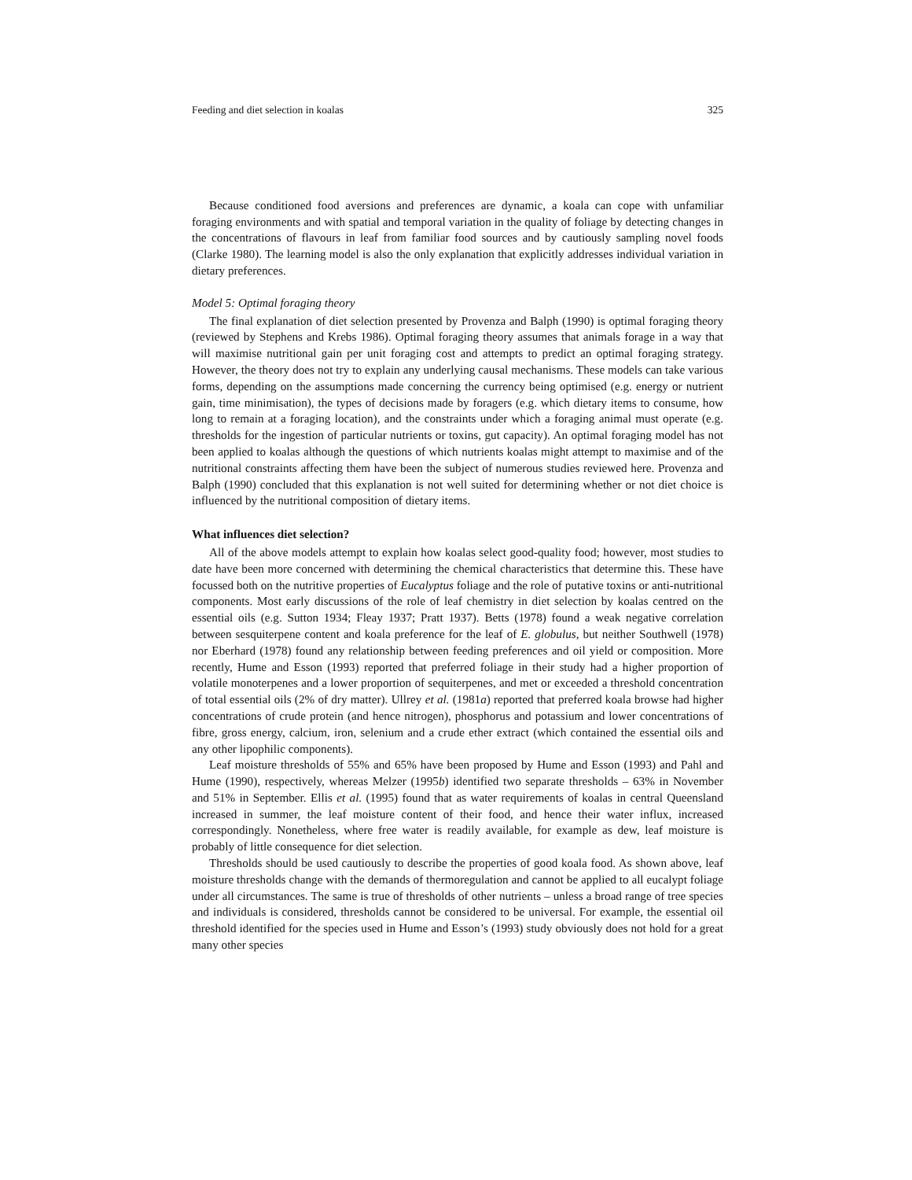Feeding and diet selection in koalas 325
Because conditioned food aversions and preferences are dynamic, a koala can cope with unfamiliar foraging environments and with spatial and temporal variation in the quality of foliage by detecting changes in the concentrations of flavours in leaf from familiar food sources and by cautiously sampling novel foods (Clarke 1980). The learning model is also the only explanation that explicitly addresses individual variation in dietary preferences.
Model 5: Optimal foraging theory
The final explanation of diet selection presented by Provenza and Balph (1990) is optimal foraging theory (reviewed by Stephens and Krebs 1986). Optimal foraging theory assumes that animals forage in a way that will maximise nutritional gain per unit foraging cost and attempts to predict an optimal foraging strategy. However, the theory does not try to explain any underlying causal mechanisms. These models can take various forms, depending on the assumptions made concerning the currency being optimised (e.g. energy or nutrient gain, time minimisation), the types of decisions made by foragers (e.g. which dietary items to consume, how long to remain at a foraging location), and the constraints under which a foraging animal must operate (e.g. thresholds for the ingestion of particular nutrients or toxins, gut capacity). An optimal foraging model has not been applied to koalas although the questions of which nutrients koalas might attempt to maximise and of the nutritional constraints affecting them have been the subject of numerous studies reviewed here. Provenza and Balph (1990) concluded that this explanation is not well suited for determining whether or not diet choice is influenced by the nutritional composition of dietary items.
What influences diet selection?
All of the above models attempt to explain how koalas select good-quality food; however, most studies to date have been more concerned with determining the chemical characteristics that determine this. These have focussed both on the nutritive properties of Eucalyptus foliage and the role of putative toxins or anti-nutritional components. Most early discussions of the role of leaf chemistry in diet selection by koalas centred on the essential oils (e.g. Sutton 1934; Fleay 1937; Pratt 1937). Betts (1978) found a weak negative correlation between sesquiterpene content and koala preference for the leaf of E. globulus, but neither Southwell (1978) nor Eberhard (1978) found any relationship between feeding preferences and oil yield or composition. More recently, Hume and Esson (1993) reported that preferred foliage in their study had a higher proportion of volatile monoterpenes and a lower proportion of sequiterpenes, and met or exceeded a threshold concentration of total essential oils (2% of dry matter). Ullrey et al. (1981a) reported that preferred koala browse had higher concentrations of crude protein (and hence nitrogen), phosphorus and potassium and lower concentrations of fibre, gross energy, calcium, iron, selenium and a crude ether extract (which contained the essential oils and any other lipophilic components).
Leaf moisture thresholds of 55% and 65% have been proposed by Hume and Esson (1993) and Pahl and Hume (1990), respectively, whereas Melzer (1995b) identified two separate thresholds – 63% in November and 51% in September. Ellis et al. (1995) found that as water requirements of koalas in central Queensland increased in summer, the leaf moisture content of their food, and hence their water influx, increased correspondingly. Nonetheless, where free water is readily available, for example as dew, leaf moisture is probably of little consequence for diet selection.
Thresholds should be used cautiously to describe the properties of good koala food. As shown above, leaf moisture thresholds change with the demands of thermoregulation and cannot be applied to all eucalypt foliage under all circumstances. The same is true of thresholds of other nutrients – unless a broad range of tree species and individuals is considered, thresholds cannot be considered to be universal. For example, the essential oil threshold identified for the species used in Hume and Esson’s (1993) study obviously does not hold for a great many other species